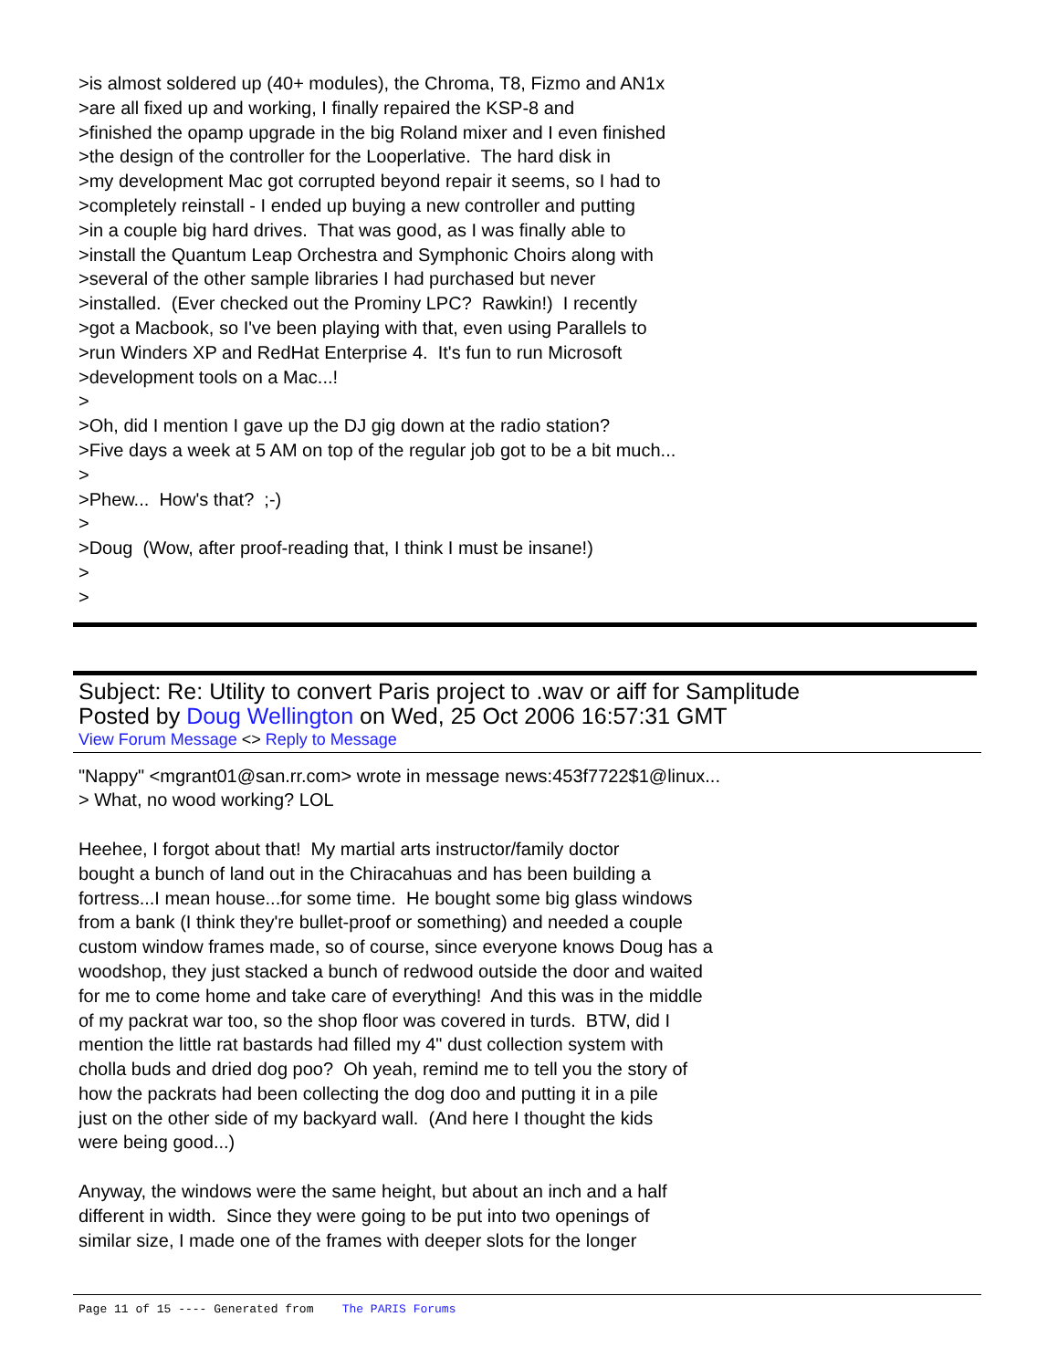>is almost soldered up (40+ modules), the Chroma, T8, Fizmo and AN1x >are all fixed up and working, I finally repaired the KSP-8 and >finished the opamp upgrade in the big Roland mixer and I even finished >the design of the controller for the Looperlative. The hard disk in >my development Mac got corrupted beyond repair it seems, so I had to >completely reinstall - I ended up buying a new controller and putting >in a couple big hard drives. That was good, as I was finally able to >install the Quantum Leap Orchestra and Symphonic Choirs along with >several of the other sample libraries I had purchased but never >installed. (Ever checked out the Prominy LPC? Rawkin!) I recently >got a Macbook, so I've been playing with that, even using Parallels to >run Winders XP and RedHat Enterprise 4. It's fun to run Microsoft >development tools on a Mac...! > >Oh, did I mention I gave up the DJ gig down at the radio station? >Five days a week at 5 AM on top of the regular job got to be a bit much... > >Phew... How's that? ;-) > >Doug (Wow, after proof-reading that, I think I must be insane!) > >
Subject: Re: Utility to convert Paris project to .wav or aiff for Samplitude
Posted by Doug Wellington on Wed, 25 Oct 2006 16:57:31 GMT
View Forum Message <> Reply to Message
"Nappy" <mgrant01@san.rr.com> wrote in message news:453f7722$1@linux... > What, no wood working? LOL Heehee, I forgot about that! My martial arts instructor/family doctor bought a bunch of land out in the Chiracahuas and has been building a fortress...I mean house...for some time. He bought some big glass windows from a bank (I think they're bullet-proof or something) and needed a couple custom window frames made, so of course, since everyone knows Doug has a woodshop, they just stacked a bunch of redwood outside the door and waited for me to come home and take care of everything! And this was in the middle of my packrat war too, so the shop floor was covered in turds. BTW, did I mention the little rat bastards had filled my 4" dust collection system with cholla buds and dried dog poo? Oh yeah, remind me to tell you the story of how the packrats had been collecting the dog doo and putting it in a pile just on the other side of my backyard wall. (And here I thought the kids were being good...) Anyway, the windows were the same height, but about an inch and a half different in width. Since they were going to be put into two openings of similar size, I made one of the frames with deeper slots for the longer
Page 11 of 15 ---- Generated from The PARIS Forums